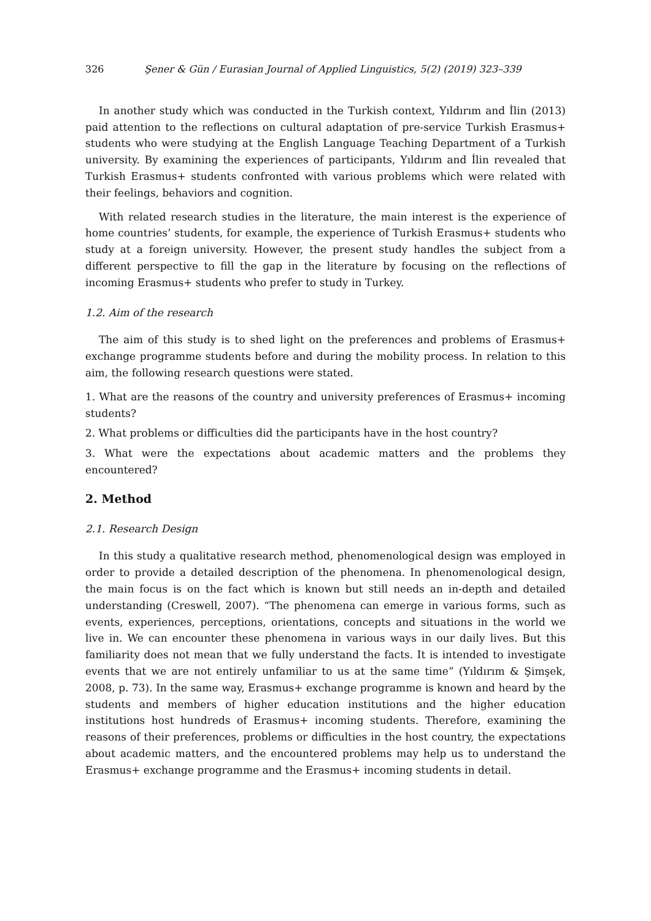326 Şener & Gün / Eurasian Journal of Applied Linguistics, 5(2) (2019) 323–339
In another study which was conducted in the Turkish context, Yıldırım and İlin (2013) paid attention to the reflections on cultural adaptation of pre-service Turkish Erasmus+ students who were studying at the English Language Teaching Department of a Turkish university. By examining the experiences of participants, Yıldırım and İlin revealed that Turkish Erasmus+ students confronted with various problems which were related with their feelings, behaviors and cognition.
With related research studies in the literature, the main interest is the experience of home countries’ students, for example, the experience of Turkish Erasmus+ students who study at a foreign university. However, the present study handles the subject from a different perspective to fill the gap in the literature by focusing on the reflections of incoming Erasmus+ students who prefer to study in Turkey.
1.2. Aim of the research
The aim of this study is to shed light on the preferences and problems of Erasmus+ exchange programme students before and during the mobility process. In relation to this aim, the following research questions were stated.
1. What are the reasons of the country and university preferences of Erasmus+ incoming students?
2. What problems or difficulties did the participants have in the host country?
3. What were the expectations about academic matters and the problems they encountered?
2. Method
2.1. Research Design
In this study a qualitative research method, phenomenological design was employed in order to provide a detailed description of the phenomena. In phenomenological design, the main focus is on the fact which is known but still needs an in-depth and detailed understanding (Creswell, 2007). “The phenomena can emerge in various forms, such as events, experiences, perceptions, orientations, concepts and situations in the world we live in. We can encounter these phenomena in various ways in our daily lives. But this familiarity does not mean that we fully understand the facts. It is intended to investigate events that we are not entirely unfamiliar to us at the same time” (Yıldırım & Şimşek, 2008, p. 73). In the same way, Erasmus+ exchange programme is known and heard by the students and members of higher education institutions and the higher education institutions host hundreds of Erasmus+ incoming students. Therefore, examining the reasons of their preferences, problems or difficulties in the host country, the expectations about academic matters, and the encountered problems may help us to understand the Erasmus+ exchange programme and the Erasmus+ incoming students in detail.